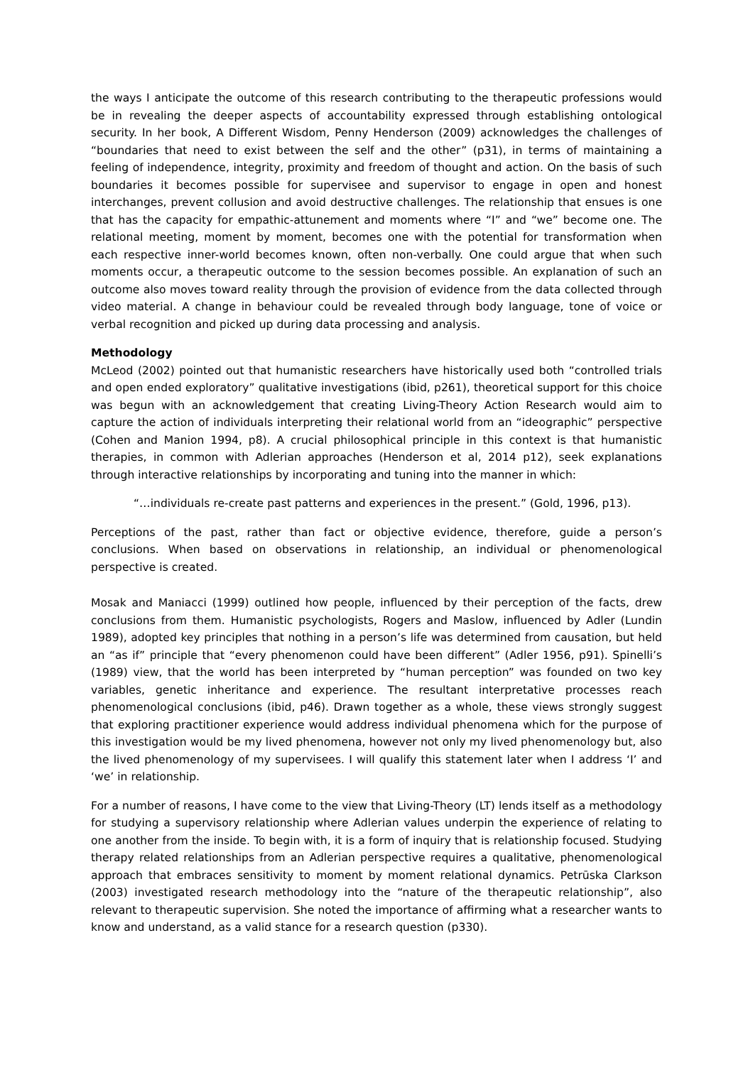the ways I anticipate the outcome of this research contributing to the therapeutic professions would be in revealing the deeper aspects of accountability expressed through establishing ontological security. In her book, A Different Wisdom, Penny Henderson (2009) acknowledges the challenges of “boundaries that need to exist between the self and the other” (p31), in terms of maintaining a feeling of independence, integrity, proximity and freedom of thought and action. On the basis of such boundaries it becomes possible for supervisee and supervisor to engage in open and honest interchanges, prevent collusion and avoid destructive challenges. The relationship that ensues is one that has the capacity for empathic-attunement and moments where “I” and “we” become one. The relational meeting, moment by moment, becomes one with the potential for transformation when each respective inner-world becomes known, often non-verbally. One could argue that when such moments occur, a therapeutic outcome to the session becomes possible. An explanation of such an outcome also moves toward reality through the provision of evidence from the data collected through video material. A change in behaviour could be revealed through body language, tone of voice or verbal recognition and picked up during data processing and analysis.
Methodology
McLeod (2002) pointed out that humanistic researchers have historically used both “controlled trials and open ended exploratory” qualitative investigations (ibid, p261), theoretical support for this choice was begun with an acknowledgement that creating Living-Theory Action Research would aim to capture the action of individuals interpreting their relational world from an “ideographic” perspective (Cohen and Manion 1994, p8). A crucial philosophical principle in this context is that humanistic therapies, in common with Adlerian approaches (Henderson et al, 2014 p12), seek explanations through interactive relationships by incorporating and tuning into the manner in which:
“…individuals re-create past patterns and experiences in the present.” (Gold, 1996, p13).
Perceptions of the past, rather than fact or objective evidence, therefore, guide a person’s conclusions. When based on observations in relationship, an individual or phenomenological perspective is created.
Mosak and Maniacci (1999) outlined how people, influenced by their perception of the facts, drew conclusions from them. Humanistic psychologists, Rogers and Maslow, influenced by Adler (Lundin 1989), adopted key principles that nothing in a person’s life was determined from causation, but held an “as if” principle that “every phenomenon could have been different” (Adler 1956, p91). Spinelli’s (1989) view, that the world has been interpreted by “human perception” was founded on two key variables, genetic inheritance and experience. The resultant interpretative processes reach phenomenological conclusions (ibid, p46). Drawn together as a whole, these views strongly suggest that exploring practitioner experience would address individual phenomena which for the purpose of this investigation would be my lived phenomena, however not only my lived phenomenology but, also the lived phenomenology of my supervisees. I will qualify this statement later when I address ‘I’ and ‘we’ in relationship.
For a number of reasons, I have come to the view that Living-Theory (LT) lends itself as a methodology for studying a supervisory relationship where Adlerian values underpin the experience of relating to one another from the inside. To begin with, it is a form of inquiry that is relationship focused. Studying therapy related relationships from an Adlerian perspective requires a qualitative, phenomenological approach that embraces sensitivity to moment by moment relational dynamics. Petrūska Clarkson (2003) investigated research methodology into the “nature of the therapeutic relationship”, also relevant to therapeutic supervision. She noted the importance of affirming what a researcher wants to know and understand, as a valid stance for a research question (p330).